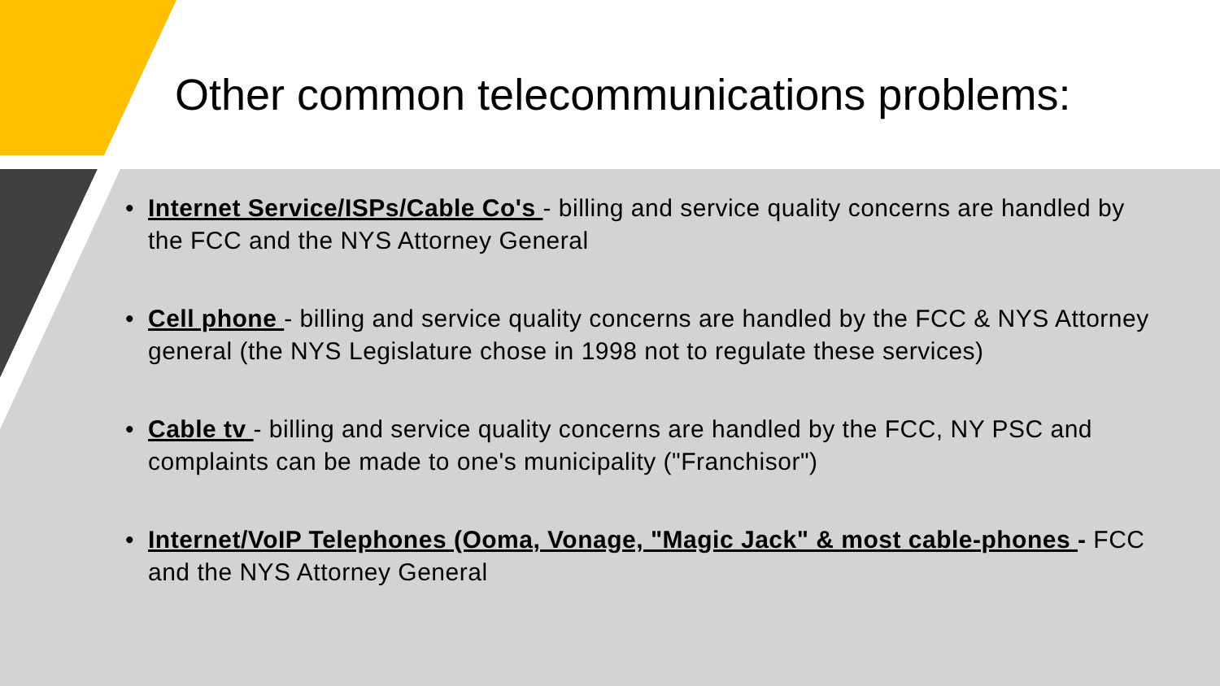Other common telecommunications problems:
• Internet Service/ISPs/Cable Co's - billing and service quality concerns are handled by the FCC and the NYS Attorney General
• Cell phone - billing and service quality concerns are handled by the FCC & NYS Attorney general (the NYS Legislature chose in 1998 not to regulate these services)
• Cable tv - billing and service quality concerns are handled by the FCC, NY PSC and complaints can be made to one's municipality ("Franchisor")
• Internet/VoIP Telephones (Ooma, Vonage, "Magic Jack" & most cable-phones - FCC and the NYS Attorney General